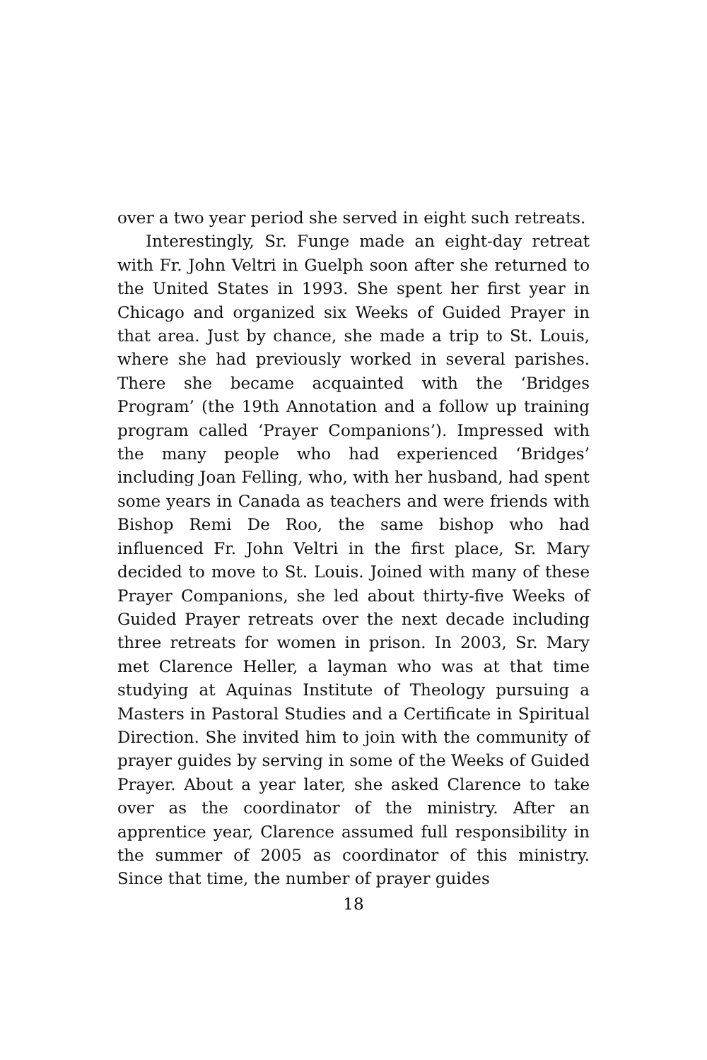over a two year period she served in eight such retreats.
Interestingly, Sr. Funge made an eight-day retreat with Fr. John Veltri in Guelph soon after she returned to the United States in 1993. She spent her first year in Chicago and organized six Weeks of Guided Prayer in that area. Just by chance, she made a trip to St. Louis, where she had previously worked in several parishes. There she became acquainted with the ‘Bridges Program’ (the 19th Annotation and a follow up training program called ‘Prayer Companions’). Impressed with the many people who had experienced ‘Bridges’ including Joan Felling, who, with her husband, had spent some years in Canada as teachers and were friends with Bishop Remi De Roo, the same bishop who had influenced Fr. John Veltri in the first place, Sr. Mary decided to move to St. Louis. Joined with many of these Prayer Companions, she led about thirty-five Weeks of Guided Prayer retreats over the next decade including three retreats for women in prison. In 2003, Sr. Mary met Clarence Heller, a layman who was at that time studying at Aquinas Institute of Theology pursuing a Masters in Pastoral Studies and a Certificate in Spiritual Direction. She invited him to join with the community of prayer guides by serving in some of the Weeks of Guided Prayer. About a year later, she asked Clarence to take over as the coordinator of the ministry. After an apprentice year, Clarence assumed full responsibility in the summer of 2005 as coordinator of this ministry. Since that time, the number of prayer guides
18